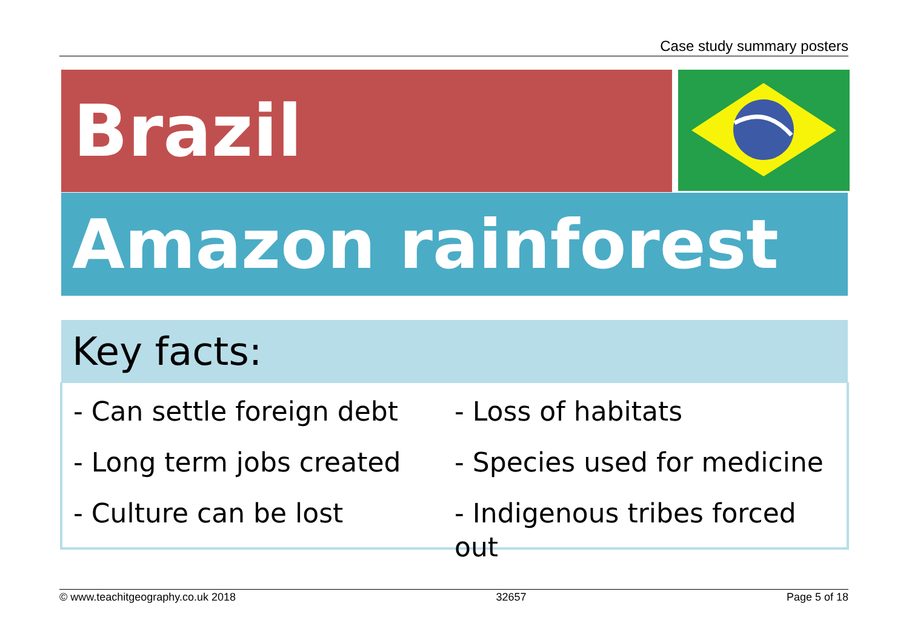Case study summary posters
Brazil
Amazon rainforest
Key facts:
- Can settle foreign debt
- Long term jobs created
- Culture can be lost
- Loss of habitats
- Species used for medicine
- Indigenous tribes forced out
© www.teachitgeography.co.uk 2018 32657 Page 5 of 18